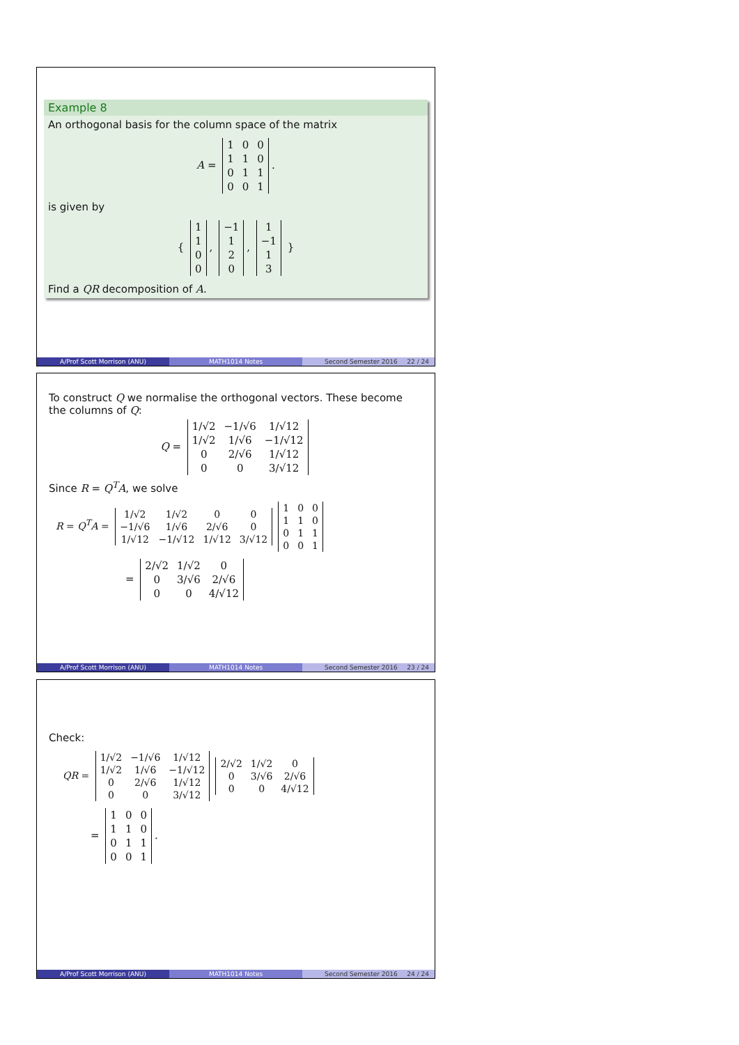Example 8
An orthogonal basis for the column space of the matrix
A =
| 1 | 0 | 0 |
| 1 | 1 | 0 |
| 0 | 1 | 1 |
| 0 | 0 | 1 |
.
is given by
{
| 1 |
| 1 |
| 0 |
| 0 |
,
| −1 |
| 1 |
| 2 |
| 0 |
,
| 1 |
| −1 |
| 1 |
| 3 |
}
Find a QR decomposition of A.
A/Prof Scott Morrison (ANU) MATH1014 Notes Second Semester 2016 22 / 24
To construct Q we normalise the orthogonal vectors. These become the columns of Q:
Q =
| 1/√2 | −1/√6 | 1/√12 |
| 1/√2 | 1/√6 | −1/√12 |
| 0 | 2/√6 | 1/√12 |
| 0 | 0 | 3/√12 |
Since R = Q<sup>T</sup>A, we solve
R = Q<sup>T</sup>A =
| 1/√2 | 1/√2 | 0 | 0 |
| −1/√6 | 1/√6 | 2/√6 | 0 |
| 1/√12 | −1/√12 | 1/√12 | 3/√12 |
| 1 | 0 | 0 |
| 1 | 1 | 0 |
| 0 | 1 | 1 |
| 0 | 0 | 1 |
=
| 2/√2 | 1/√2 | 0 |
| 0 | 3/√6 | 2/√6 |
| 0 | 0 | 4/√12 |
A/Prof Scott Morrison (ANU) MATH1014 Notes Second Semester 2016 23 / 24
Check:
QR =
| 1/√2 | −1/√6 | 1/√12 |
| 1/√2 | 1/√6 | −1/√12 |
| 0 | 2/√6 | 1/√12 |
| 0 | 0 | 3/√12 |
| 2/√2 | 1/√2 | 0 |
| 0 | 3/√6 | 2/√6 |
| 0 | 0 | 4/√12 |
=
| 1 | 0 | 0 |
| 1 | 1 | 0 |
| 0 | 1 | 1 |
| 0 | 0 | 1 |
.
A/Prof Scott Morrison (ANU) MATH1014 Notes Second Semester 2016 24 / 24